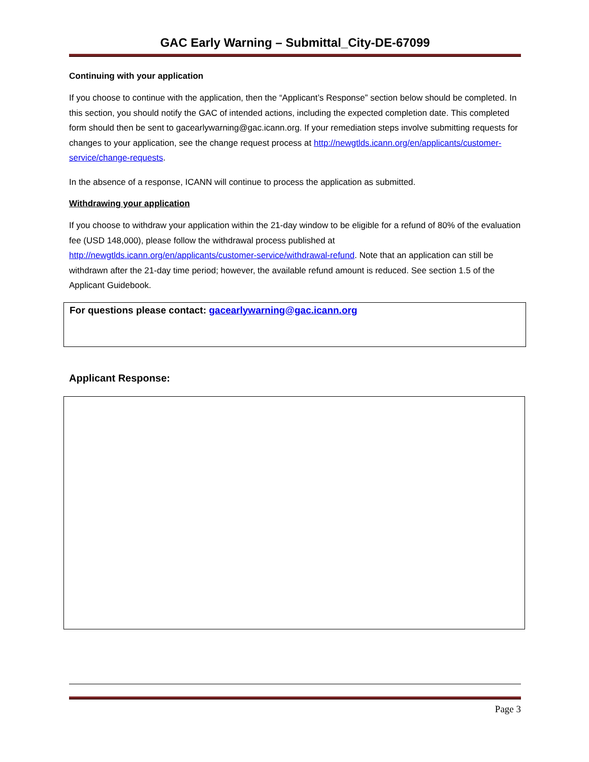GAC Early Warning – Submittal_City-DE-67099
Continuing with your application
If you choose to continue with the application, then the “Applicant’s Response” section below should be completed. In this section, you should notify the GAC of intended actions, including the expected completion date. This completed form should then be sent to gacearlywarning@gac.icann.org. If your remediation steps involve submitting requests for changes to your application, see the change request process at http://newgtlds.icann.org/en/applicants/customer-service/change-requests.
In the absence of a response, ICANN will continue to process the application as submitted.
Withdrawing your application
If you choose to withdraw your application within the 21-day window to be eligible for a refund of 80% of the evaluation fee (USD 148,000), please follow the withdrawal process published at http://newgtlds.icann.org/en/applicants/customer-service/withdrawal-refund. Note that an application can still be withdrawn after the 21-day time period; however, the available refund amount is reduced. See section 1.5 of the Applicant Guidebook.
For questions please contact: gacearlywarning@gac.icann.org
Applicant Response:
Page 3